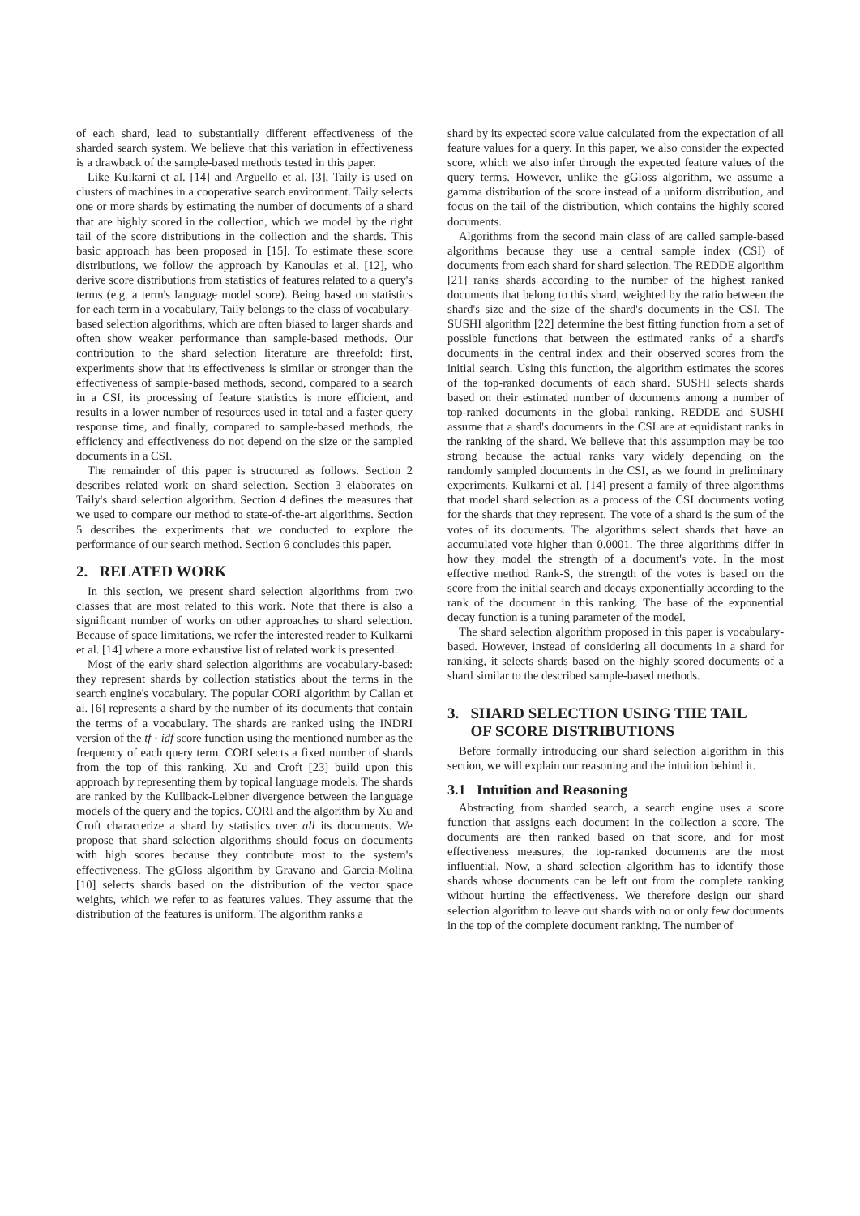of each shard, lead to substantially different effectiveness of the sharded search system. We believe that this variation in effectiveness is a drawback of the sample-based methods tested in this paper.
Like Kulkarni et al. [14] and Arguello et al. [3], Taily is used on clusters of machines in a cooperative search environment. Taily selects one or more shards by estimating the number of documents of a shard that are highly scored in the collection, which we model by the right tail of the score distributions in the collection and the shards. This basic approach has been proposed in [15]. To estimate these score distributions, we follow the approach by Kanoulas et al. [12], who derive score distributions from statistics of features related to a query's terms (e.g. a term's language model score). Being based on statistics for each term in a vocabulary, Taily belongs to the class of vocabulary-based selection algorithms, which are often biased to larger shards and often show weaker performance than sample-based methods. Our contribution to the shard selection literature are threefold: first, experiments show that its effectiveness is similar or stronger than the effectiveness of sample-based methods, second, compared to a search in a CSI, its processing of feature statistics is more efficient, and results in a lower number of resources used in total and a faster query response time, and finally, compared to sample-based methods, the efficiency and effectiveness do not depend on the size or the sampled documents in a CSI.
The remainder of this paper is structured as follows. Section 2 describes related work on shard selection. Section 3 elaborates on Taily's shard selection algorithm. Section 4 defines the measures that we used to compare our method to state-of-the-art algorithms. Section 5 describes the experiments that we conducted to explore the performance of our search method. Section 6 concludes this paper.
2. RELATED WORK
In this section, we present shard selection algorithms from two classes that are most related to this work. Note that there is also a significant number of works on other approaches to shard selection. Because of space limitations, we refer the interested reader to Kulkarni et al. [14] where a more exhaustive list of related work is presented.
Most of the early shard selection algorithms are vocabulary-based: they represent shards by collection statistics about the terms in the search engine's vocabulary. The popular CORI algorithm by Callan et al. [6] represents a shard by the number of its documents that contain the terms of a vocabulary. The shards are ranked using the INDRI version of the tf · idf score function using the mentioned number as the frequency of each query term. CORI selects a fixed number of shards from the top of this ranking. Xu and Croft [23] build upon this approach by representing them by topical language models. The shards are ranked by the Kullback-Leibner divergence between the language models of the query and the topics. CORI and the algorithm by Xu and Croft characterize a shard by statistics over all its documents. We propose that shard selection algorithms should focus on documents with high scores because they contribute most to the system's effectiveness. The gGloss algorithm by Gravano and Garcia-Molina [10] selects shards based on the distribution of the vector space weights, which we refer to as features values. They assume that the distribution of the features is uniform. The algorithm ranks a
shard by its expected score value calculated from the expectation of all feature values for a query. In this paper, we also consider the expected score, which we also infer through the expected feature values of the query terms. However, unlike the gGloss algorithm, we assume a gamma distribution of the score instead of a uniform distribution, and focus on the tail of the distribution, which contains the highly scored documents.
Algorithms from the second main class of are called sample-based algorithms because they use a central sample index (CSI) of documents from each shard for shard selection. The REDDE algorithm [21] ranks shards according to the number of the highest ranked documents that belong to this shard, weighted by the ratio between the shard's size and the size of the shard's documents in the CSI. The SUSHI algorithm [22] determine the best fitting function from a set of possible functions that between the estimated ranks of a shard's documents in the central index and their observed scores from the initial search. Using this function, the algorithm estimates the scores of the top-ranked documents of each shard. SUSHI selects shards based on their estimated number of documents among a number of top-ranked documents in the global ranking. REDDE and SUSHI assume that a shard's documents in the CSI are at equidistant ranks in the ranking of the shard. We believe that this assumption may be too strong because the actual ranks vary widely depending on the randomly sampled documents in the CSI, as we found in preliminary experiments. Kulkarni et al. [14] present a family of three algorithms that model shard selection as a process of the CSI documents voting for the shards that they represent. The vote of a shard is the sum of the votes of its documents. The algorithms select shards that have an accumulated vote higher than 0.0001. The three algorithms differ in how they model the strength of a document's vote. In the most effective method Rank-S, the strength of the votes is based on the score from the initial search and decays exponentially according to the rank of the document in this ranking. The base of the exponential decay function is a tuning parameter of the model.
The shard selection algorithm proposed in this paper is vocabulary-based. However, instead of considering all documents in a shard for ranking, it selects shards based on the highly scored documents of a shard similar to the described sample-based methods.
3. SHARD SELECTION USING THE TAIL
OF SCORE DISTRIBUTIONS
Before formally introducing our shard selection algorithm in this section, we will explain our reasoning and the intuition behind it.
3.1 Intuition and Reasoning
Abstracting from sharded search, a search engine uses a score function that assigns each document in the collection a score. The documents are then ranked based on that score, and for most effectiveness measures, the top-ranked documents are the most influential. Now, a shard selection algorithm has to identify those shards whose documents can be left out from the complete ranking without hurting the effectiveness. We therefore design our shard selection algorithm to leave out shards with no or only few documents in the top of the complete document ranking. The number of